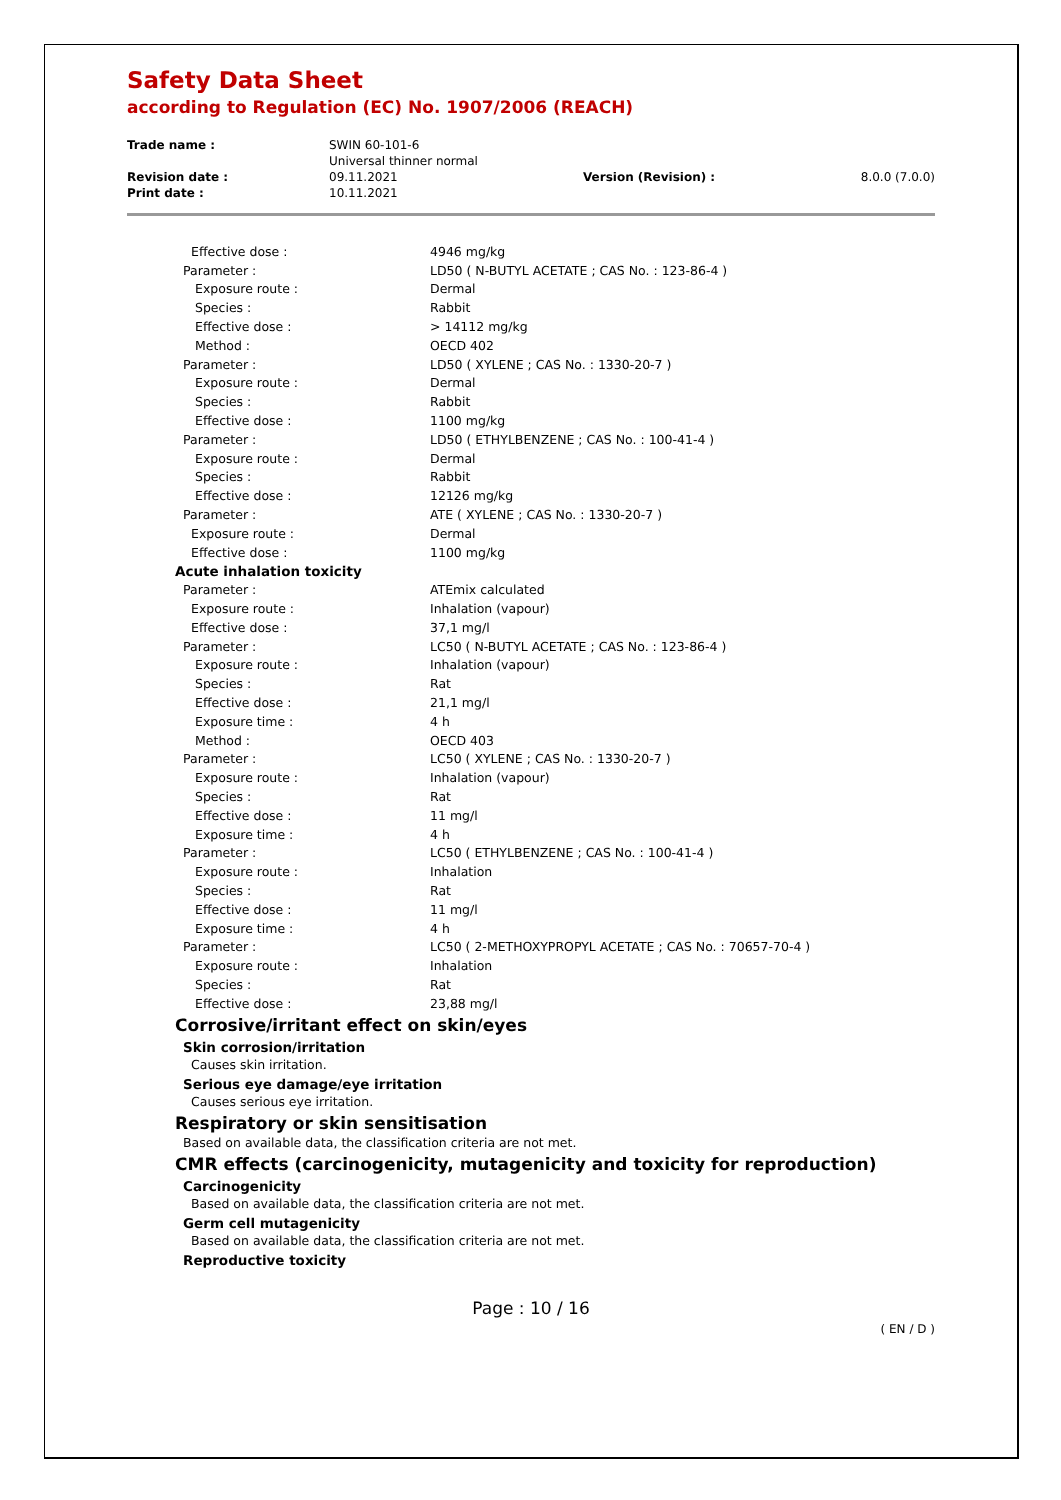Safety Data Sheet
according to Regulation (EC) No. 1907/2006 (REACH)
| Trade name : | SWIN 60-101-6 Universal thinner normal | | |
| Revision date : | 09.11.2021 | Version (Revision) : | 8.0.0 (7.0.0) |
| Print date : | 10.11.2021 | | |
| Effective dose : | 4946 mg/kg |
| Parameter : | LD50 ( N-BUTYL ACETATE ; CAS No. : 123-86-4 ) |
| Exposure route : | Dermal |
| Species : | Rabbit |
| Effective dose : | > 14112 mg/kg |
| Method : | OECD 402 |
| Parameter : | LD50 ( XYLENE ; CAS No. : 1330-20-7 ) |
| Exposure route : | Dermal |
| Species : | Rabbit |
| Effective dose : | 1100 mg/kg |
| Parameter : | LD50 ( ETHYLBENZENE ; CAS No. : 100-41-4 ) |
| Exposure route : | Dermal |
| Species : | Rabbit |
| Effective dose : | 12126 mg/kg |
| Parameter : | ATE ( XYLENE ; CAS No. : 1330-20-7 ) |
| Exposure route : | Dermal |
| Effective dose : | 1100 mg/kg |
| Acute inhalation toxicity | |
| Parameter : | ATEmix calculated |
| Exposure route : | Inhalation (vapour) |
| Effective dose : | 37,1 mg/l |
| Parameter : | LC50 ( N-BUTYL ACETATE ; CAS No. : 123-86-4 ) |
| Exposure route : | Inhalation (vapour) |
| Species : | Rat |
| Effective dose : | 21,1 mg/l |
| Exposure time : | 4 h |
| Method : | OECD 403 |
| Parameter : | LC50 ( XYLENE ; CAS No. : 1330-20-7 ) |
| Exposure route : | Inhalation (vapour) |
| Species : | Rat |
| Effective dose : | 11 mg/l |
| Exposure time : | 4 h |
| Parameter : | LC50 ( ETHYLBENZENE ; CAS No. : 100-41-4 ) |
| Exposure route : | Inhalation |
| Species : | Rat |
| Effective dose : | 11 mg/l |
| Exposure time : | 4 h |
| Parameter : | LC50 ( 2-METHOXYPROPYL ACETATE ; CAS No. : 70657-70-4 ) |
| Exposure route : | Inhalation |
| Species : | Rat |
| Effective dose : | 23,88 mg/l |
Corrosive/irritant effect on skin/eyes
Skin corrosion/irritation
Causes skin irritation.
Serious eye damage/eye irritation
Causes serious eye irritation.
Respiratory or skin sensitisation
Based on available data, the classification criteria are not met.
CMR effects (carcinogenicity, mutagenicity and toxicity for reproduction)
Carcinogenicity
Based on available data, the classification criteria are not met.
Germ cell mutagenicity
Based on available data, the classification criteria are not met.
Reproductive toxicity
Page : 10 / 16
( EN / D )